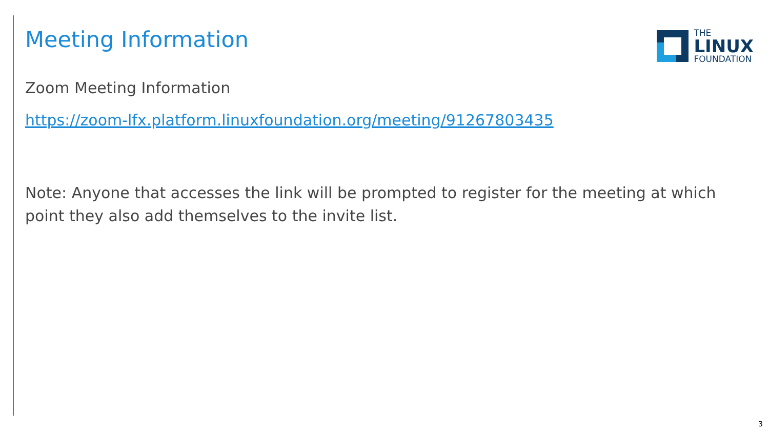THE
LINUX
FOUNDATION
Meeting Information
Zoom Meeting Information
https://zoom-lfx.platform.linuxfoundation.org/meeting/91267803435
Note: Anyone that accesses the link will be prompted to register for the meeting at which point they also add themselves to the invite list.
3